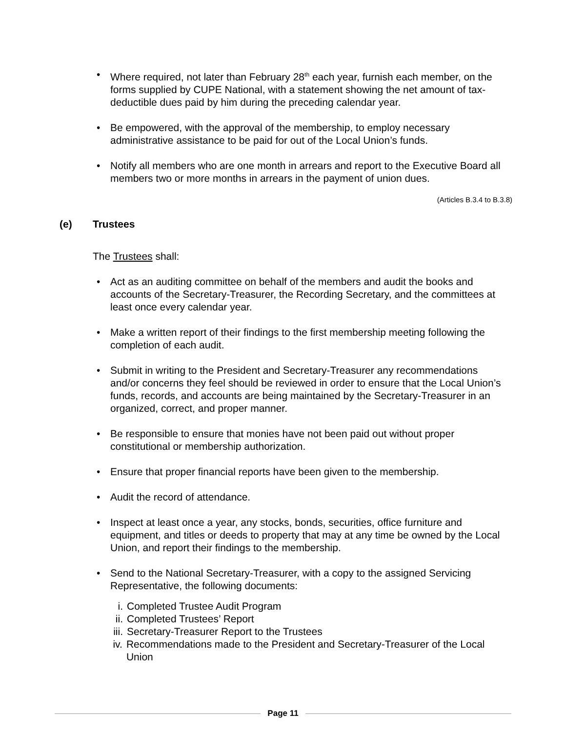• Where required, not later than February 28<sup>th</sup> each year, furnish each member, on the forms supplied by CUPE National, with a statement showing the net amount of tax-deductible dues paid by him during the preceding calendar year.
• Be empowered, with the approval of the membership, to employ necessary administrative assistance to be paid for out of the Local Union’s funds.
• Notify all members who are one month in arrears and report to the Executive Board all members two or more months in arrears in the payment of union dues.
(Articles B.3.4 to B.3.8)
(e) Trustees
The Trustees shall:
• Act as an auditing committee on behalf of the members and audit the books and accounts of the Secretary-Treasurer, the Recording Secretary, and the committees at least once every calendar year.
• Make a written report of their findings to the first membership meeting following the completion of each audit.
• Submit in writing to the President and Secretary-Treasurer any recommendations and/or concerns they feel should be reviewed in order to ensure that the Local Union’s funds, records, and accounts are being maintained by the Secretary-Treasurer in an organized, correct, and proper manner.
• Be responsible to ensure that monies have not been paid out without proper constitutional or membership authorization.
• Ensure that proper financial reports have been given to the membership.
• Audit the record of attendance.
• Inspect at least once a year, any stocks, bonds, securities, office furniture and equipment, and titles or deeds to property that may at any time be owned by the Local Union, and report their findings to the membership.
• Send to the National Secretary-Treasurer, with a copy to the assigned Servicing Representative, the following documents:
i. Completed Trustee Audit Program
ii. Completed Trustees’ Report
iii. Secretary-Treasurer Report to the Trustees
iv. Recommendations made to the President and Secretary-Treasurer of the Local Union
Page 11